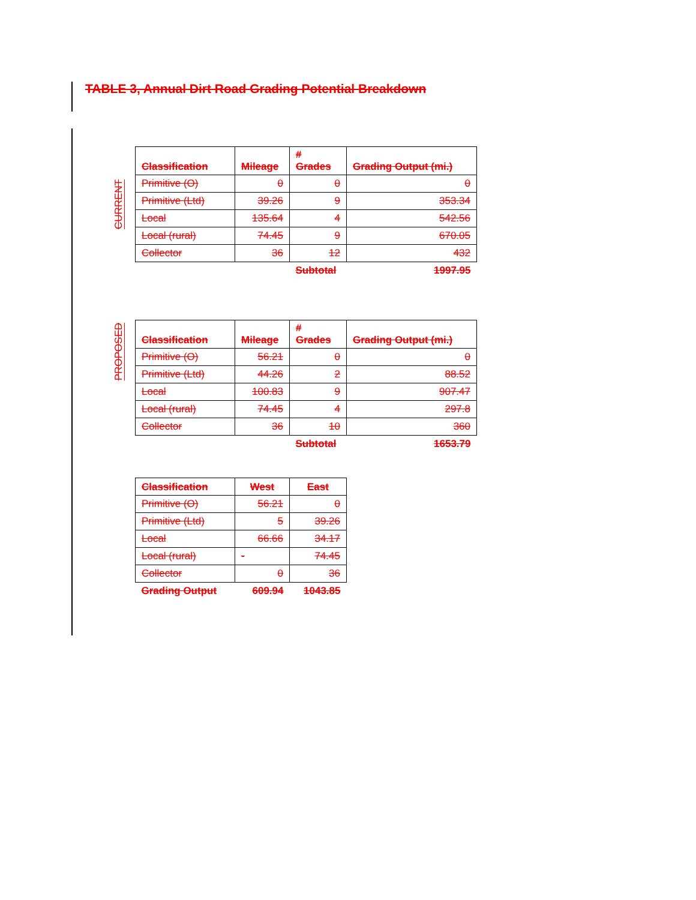TABLE 3, Annual Dirt Road Grading Potential Breakdown
CURRENT
| Classification | Mileage | # Grades | Grading Output (mi.) |
| --- | --- | --- | --- |
| Primitive (O) | 0 | 0 | 0 |
| Primitive (Ltd) | 39.26 | 9 | 353.34 |
| Local | 135.64 | 4 | 542.56 |
| Local (rural) | 74.45 | 9 | 670.05 |
| Collector | 36 | 12 | 432 |
| | | Subtotal | 1997.95 |
PROPOSED
| Classification | Mileage | # Grades | Grading Output (mi.) |
| --- | --- | --- | --- |
| Primitive (O) | 56.21 | 0 | 0 |
| Primitive (Ltd) | 44.26 | 2 | 88.52 |
| Local | 100.83 | 9 | 907.47 |
| Local (rural) | 74.45 | 4 | 297.8 |
| Collector | 36 | 10 | 360 |
| | | Subtotal | 1653.79 |
| Classification | West | East |
| --- | --- | --- |
| Primitive (O) | 56.21 | 0 |
| Primitive (Ltd) | 5 | 39.26 |
| Local | 66.66 | 34.17 |
| Local (rural) | - | 74.45 |
| Collector | 0 | 36 |
| Grading Output | 609.94 | 1043.85 |